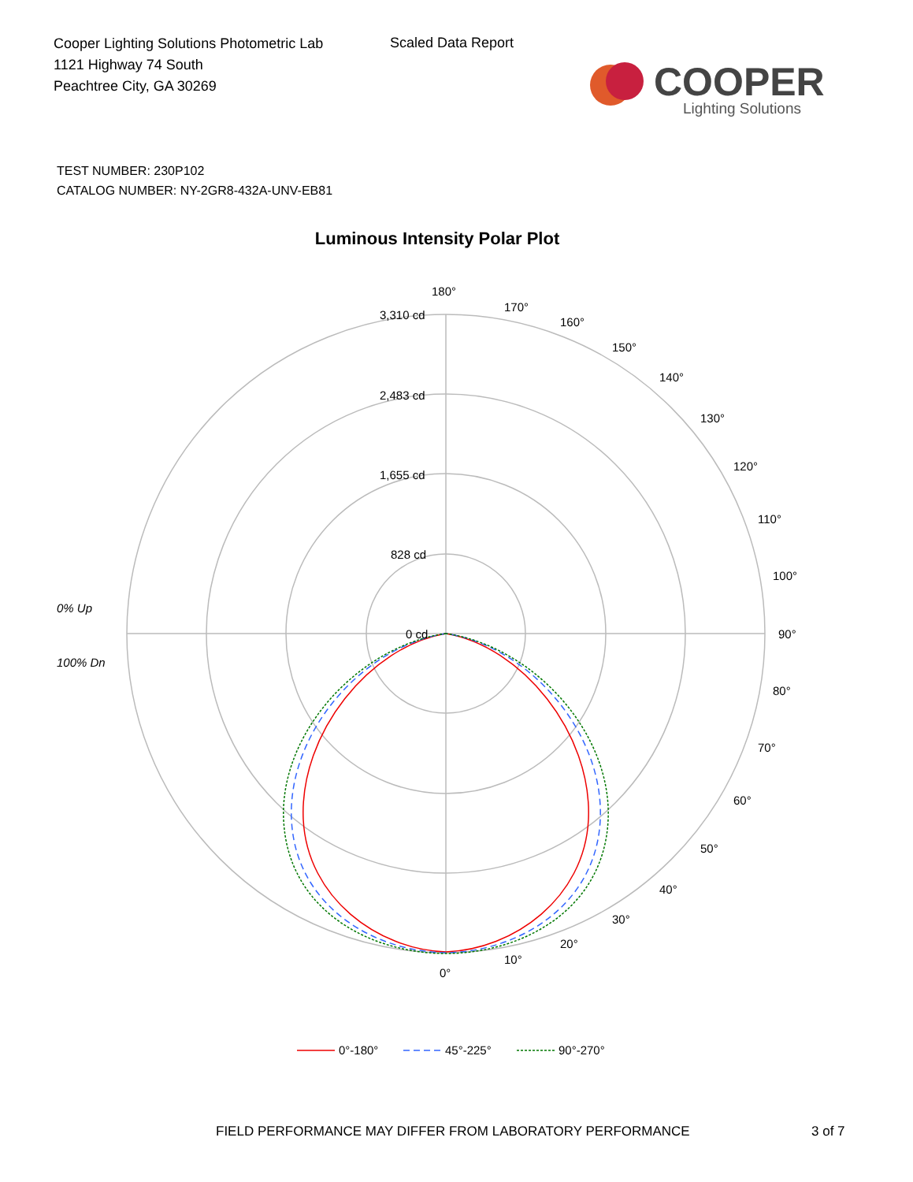Cooper Lighting Solutions Photometric Lab
1121 Highway 74 South
Peachtree City, GA 30269
Scaled Data Report
COOPER
Lighting Solutions
TEST NUMBER: 230P102
CATALOG NUMBER: NY-2GR8-432A-UNV-EB81
Luminous Intensity Polar Plot
180°
170°
160°
150°
140°
130°
120°
110°
100°
90°
80°
70°
60°
50°
40°
30°
20°
10°
0°
3,310 cd
2,483 cd
1,655 cd
828 cd
0 cd
0% Up
100% Dn
0°-180°
45°-225°
90°-270°
FIELD PERFORMANCE MAY DIFFER FROM LABORATORY PERFORMANCE
3 of 7